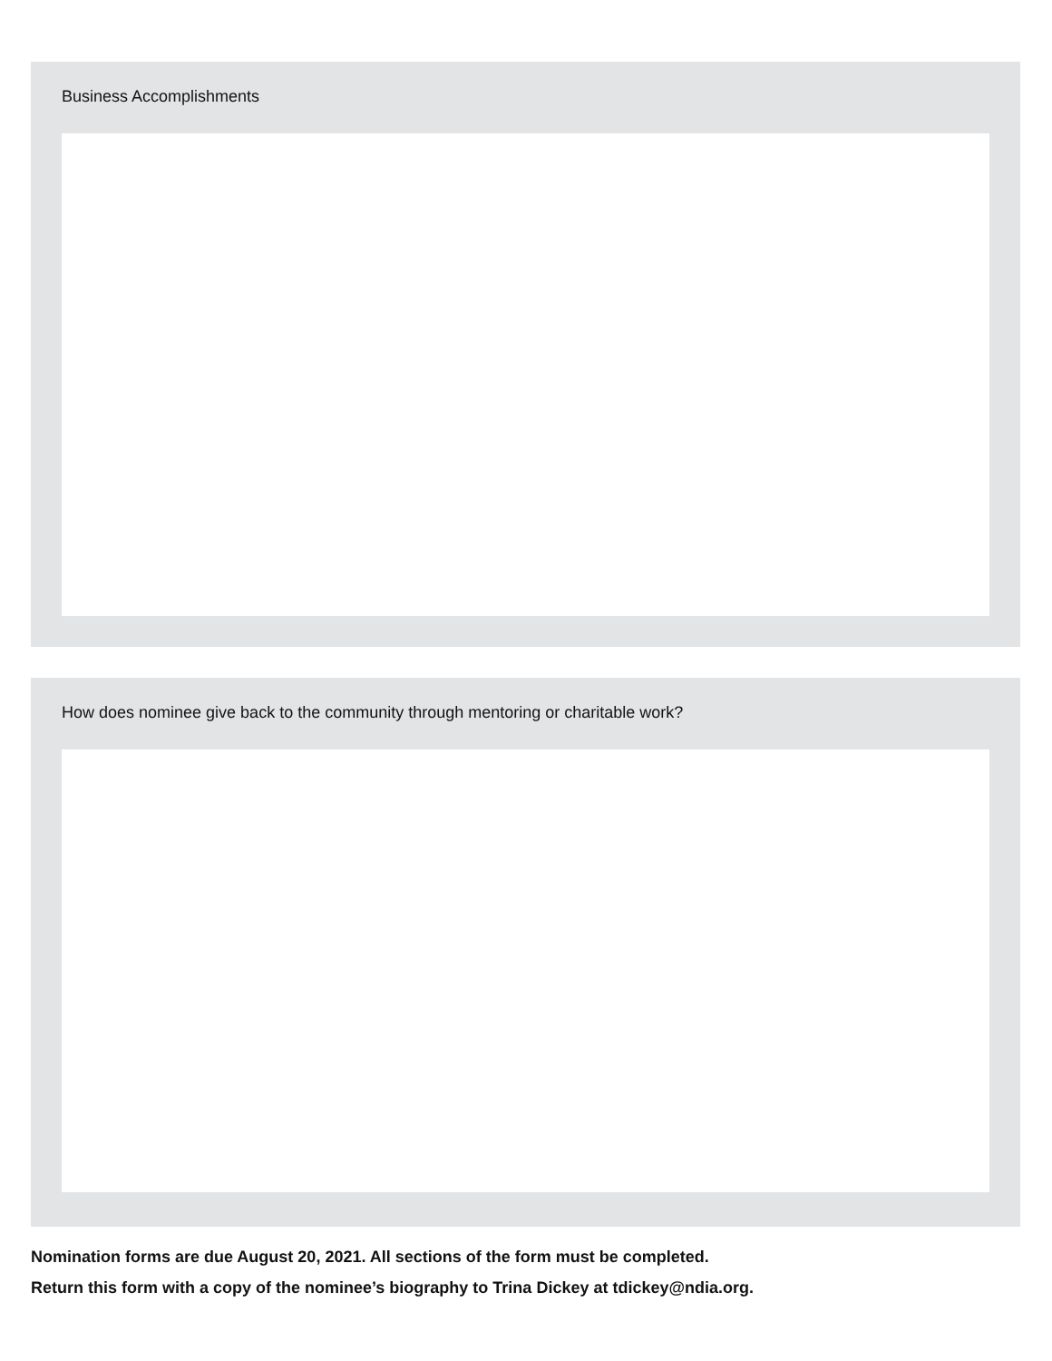Business Accomplishments
How does nominee give back to the community through mentoring or charitable work?
Nomination forms are due August 20, 2021. All sections of the form must be completed.
Return this form with a copy of the nominee’s biography to Trina Dickey at tdickey@ndia.org.